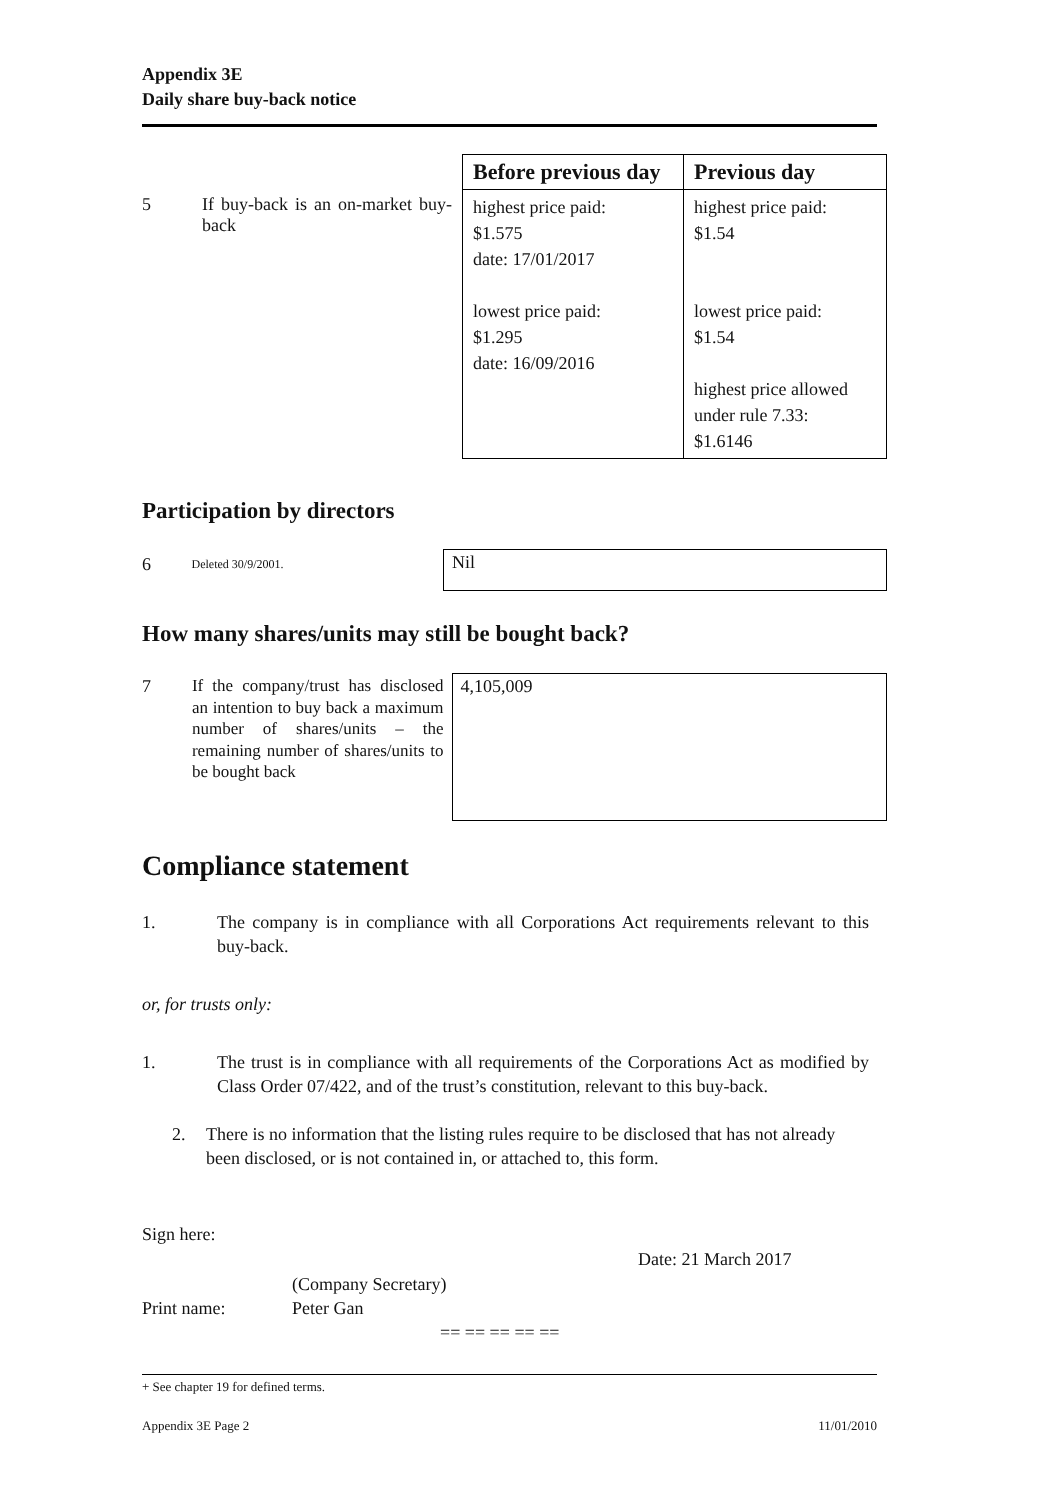Appendix 3E
Daily share buy-back notice
| | | Before previous day | Previous day |
| 5 | If buy-back is an on-market buy-back | highest price paid: $1.575 date: 17/01/2017 lowest price paid: $1.295 date: 16/09/2016 | highest price paid: $1.54 lowest price paid: $1.54 highest price allowed under rule 7.33: $1.6146 |
Participation by directors
6 Deleted 30/9/2001.
Nil
How many shares/units may still be bought back?
7
If the company/trust has disclosed an intention to buy back a maximum number of shares/units – the remaining number of shares/units to be bought back
4,105,009
Compliance statement
1. The company is in compliance with all Corporations Act requirements relevant to this buy-back.
or, for trusts only:
1. The trust is in compliance with all requirements of the Corporations Act as modified by Class Order 07/422, and of the trust’s constitution, relevant to this buy-back.
2. There is no information that the listing rules require to be disclosed that has not already been disclosed, or is not contained in, or attached to, this form.
Sign here:
Date: 21 March 2017
(Company Secretary)
Print name: Peter Gan
== == == == ==
+ See chapter 19 for defined terms.
Appendix 3E Page 2 11/01/2010